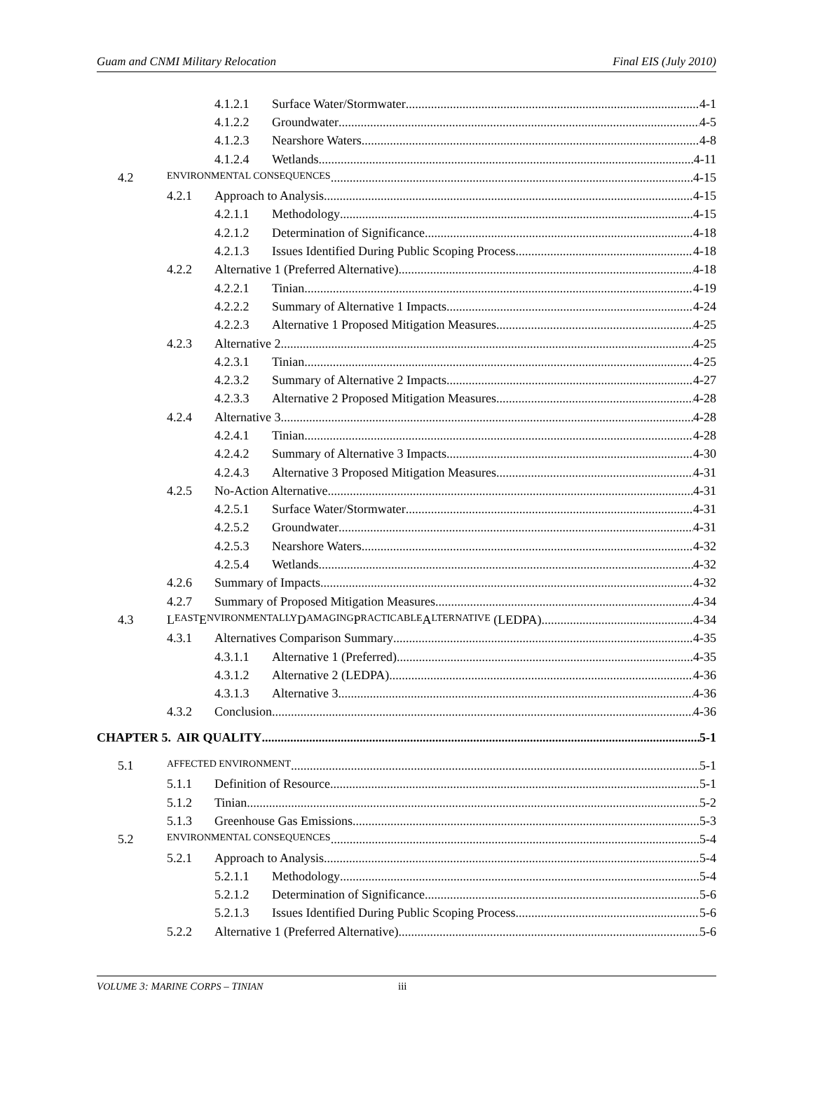Guam and CNMI Military Relocation Final EIS (July 2010)
4.1.2.1 Surface Water/Stormwater 4-1
4.1.2.2 Groundwater 4-5
4.1.2.3 Nearshore Waters 4-8
4.1.2.4 Wetlands 4-11
4.2 ENVIRONMENTAL CONSEQUENCES 4-15
4.2.1 Approach to Analysis 4-15
4.2.1.1 Methodology 4-15
4.2.1.2 Determination of Significance 4-18
4.2.1.3 Issues Identified During Public Scoping Process 4-18
4.2.2 Alternative 1 (Preferred Alternative) 4-18
4.2.2.1 Tinian 4-19
4.2.2.2 Summary of Alternative 1 Impacts 4-24
4.2.2.3 Alternative 1 Proposed Mitigation Measures 4-25
4.2.3 Alternative 2 4-25
4.2.3.1 Tinian 4-25
4.2.3.2 Summary of Alternative 2 Impacts 4-27
4.2.3.3 Alternative 2 Proposed Mitigation Measures 4-28
4.2.4 Alternative 3 4-28
4.2.4.1 Tinian 4-28
4.2.4.2 Summary of Alternative 3 Impacts 4-30
4.2.4.3 Alternative 3 Proposed Mitigation Measures 4-31
4.2.5 No-Action Alternative 4-31
4.2.5.1 Surface Water/Stormwater 4-31
4.2.5.2 Groundwater 4-31
4.2.5.3 Nearshore Waters 4-32
4.2.5.4 Wetlands 4-32
4.2.6 Summary of Impacts 4-32
4.2.7 Summary of Proposed Mitigation Measures 4-34
4.3 L EAST E NVIRONMENTALLY D AMAGING P RACTICABLE A LTERNATIVE (LEDPA) 4-34
4.3.1 Alternatives Comparison Summary 4-35
4.3.1.1 Alternative 1 (Preferred) 4-35
4.3.1.2 Alternative 2 (LEDPA) 4-36
4.3.1.3 Alternative 3 4-36
4.3.2 Conclusion 4-36
CHAPTER 5. AIR QUALITY 5-1
5.1 AFFECTED ENVIRONMENT 5-1
5.1.1 Definition of Resource 5-1
5.1.2 Tinian 5-2
5.1.3 Greenhouse Gas Emissions 5-3
5.2 ENVIRONMENTAL CONSEQUENCES 5-4
5.2.1 Approach to Analysis 5-4
5.2.1.1 Methodology 5-4
5.2.1.2 Determination of Significance 5-6
5.2.1.3 Issues Identified During Public Scoping Process 5-6
5.2.2 Alternative 1 (Preferred Alternative) 5-6
VOLUME 3: MARINE CORPS – TINIAN iii